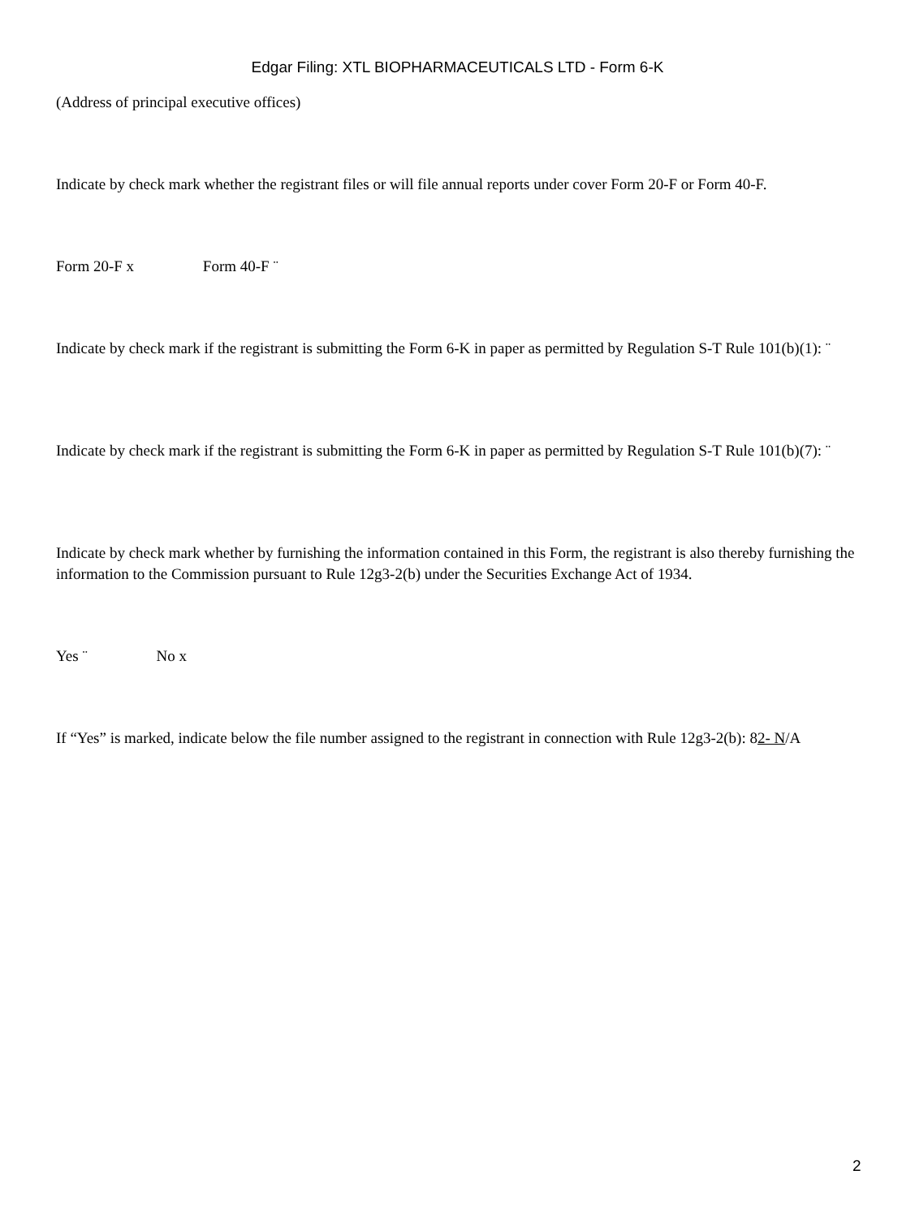Edgar Filing: XTL BIOPHARMACEUTICALS LTD - Form 6-K
(Address of principal executive offices)
Indicate by check mark whether the registrant files or will file annual reports under cover Form 20-F or Form 40-F.
Form 20-F x Form 40-F ¨
Indicate by check mark if the registrant is submitting the Form 6-K in paper as permitted by Regulation S-T Rule 101(b)(1): ¨
Indicate by check mark if the registrant is submitting the Form 6-K in paper as permitted by Regulation S-T Rule 101(b)(7): ¨
Indicate by check mark whether by furnishing the information contained in this Form, the registrant is also thereby furnishing the information to the Commission pursuant to Rule 12g3-2(b) under the Securities Exchange Act of 1934.
Yes ¨ No x
If “Yes” is marked, indicate below the file number assigned to the registrant in connection with Rule 12g3-2(b): 82- N/A
2